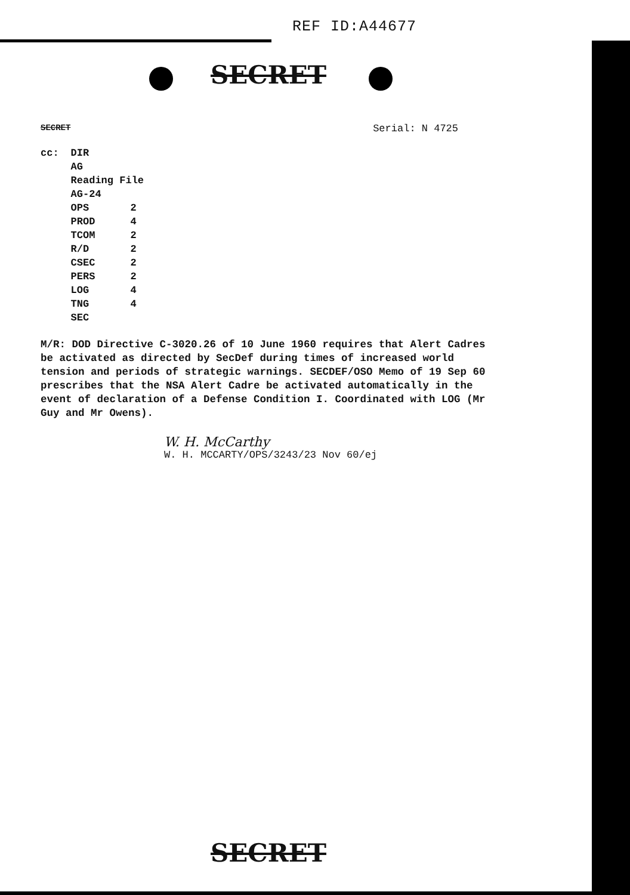REF ID:A44677
SECRET
SECRET Serial: N 4725
| cc: | DIR | |
| | AG | |
| | Reading File | |
| | AG-24 | |
| | OPS | 2 |
| | PROD | 4 |
| | TCOM | 2 |
| | R/D | 2 |
| | CSEC | 2 |
| | PERS | 2 |
| | LOG | 4 |
| | TNG | 4 |
| | SEC | |
M/R: DOD Directive C-3020.26 of 10 June 1960 requires that Alert Cadres be activated as directed by SecDef during times of increased world tension and periods of strategic warnings. SECDEF/OSO Memo of 19 Sep 60 prescribes that the NSA Alert Cadre be activated automatically in the event of declaration of a Defense Condition I. Coordinated with LOG (Mr Guy and Mr Owens).
W. H. McCarthy
W. H. MCCARTY/OPS/3243/23 Nov 60/ej
SECRET